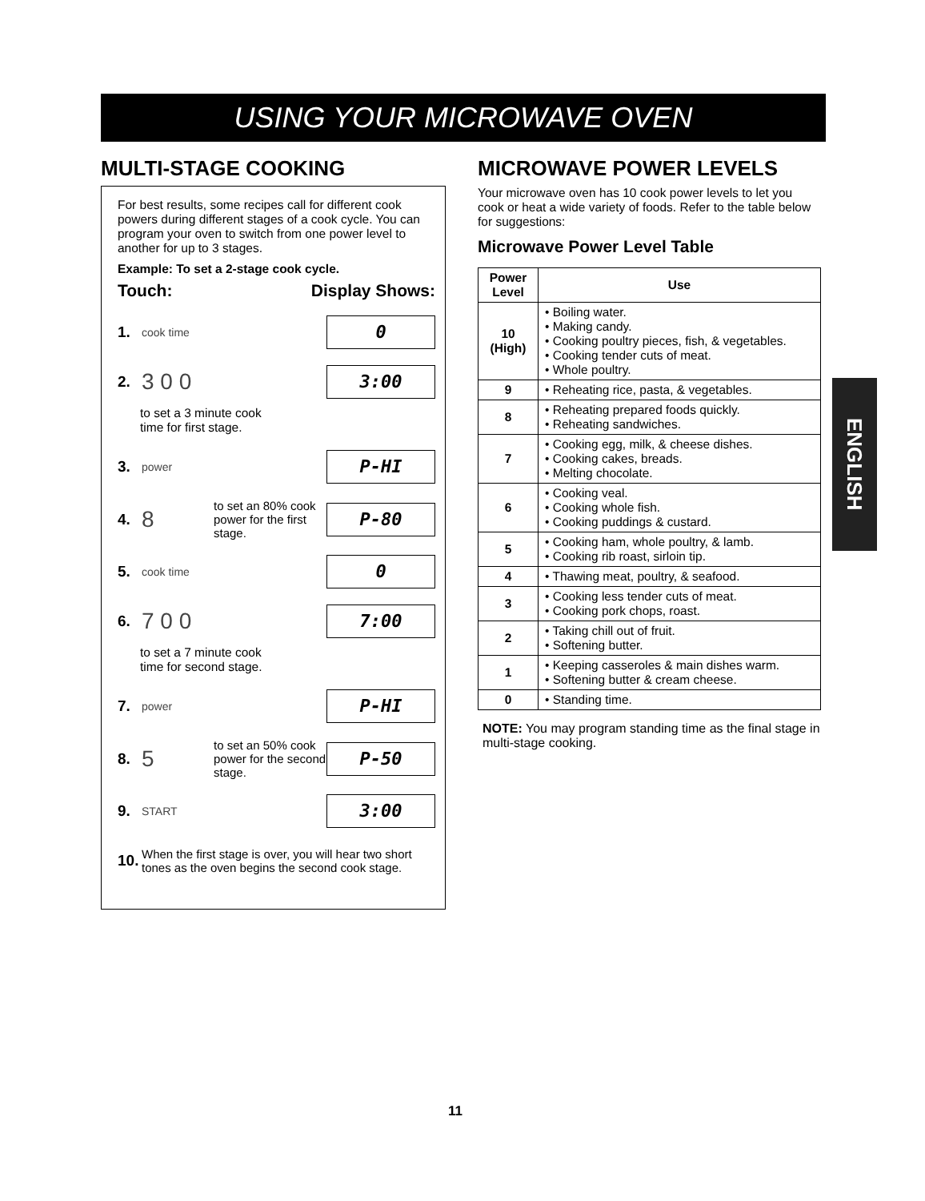USING YOUR MICROWAVE OVEN
MULTI-STAGE COOKING
For best results, some recipes call for different cook powers during different stages of a cook cycle. You can program your oven to switch from one power level to another for up to 3 stages.
Example: To set a 2-stage cook cycle.
Touch: Display Shows:
1. cook time 0
2. 3 0 0 3:00
to set a 3 minute cook
time for first stage.
3. power P-HI
4. 8 to set an 80% cook power for the first stage. P-80
5. cook time 0
6. 7 0 0 7:00
to set a 7 minute cook
time for second stage.
7. power P-HI
8. 5 to set an 50% cook power for the second stage. P-50
9. START 3:00
10. When the first stage is over, you will hear two short tones as the oven begins the second cook stage.
MICROWAVE POWER LEVELS
Your microwave oven has 10 cook power levels to let you cook or heat a wide variety of foods. Refer to the table below for suggestions:
Microwave Power Level Table
| Power Level | Use |
| --- | --- |
| 10 (High) | • Boiling water. • Making candy. • Cooking poultry pieces, fish, & vegetables. • Cooking tender cuts of meat. • Whole poultry. |
| 9 | • Reheating rice, pasta, & vegetables. |
| 8 | • Reheating prepared foods quickly. • Reheating sandwiches. |
| 7 | • Cooking egg, milk, & cheese dishes. • Cooking cakes, breads. • Melting chocolate. |
| 6 | • Cooking veal. • Cooking whole fish. • Cooking puddings & custard. |
| 5 | • Cooking ham, whole poultry, & lamb. • Cooking rib roast, sirloin tip. |
| 4 | • Thawing meat, poultry, & seafood. |
| 3 | • Cooking less tender cuts of meat. • Cooking pork chops, roast. |
| 2 | • Taking chill out of fruit. • Softening butter. |
| 1 | • Keeping casseroles & main dishes warm. • Softening butter & cream cheese. |
| 0 | • Standing time. |
NOTE: You may program standing time as the final stage in multi-stage cooking.
ENGLISH
11